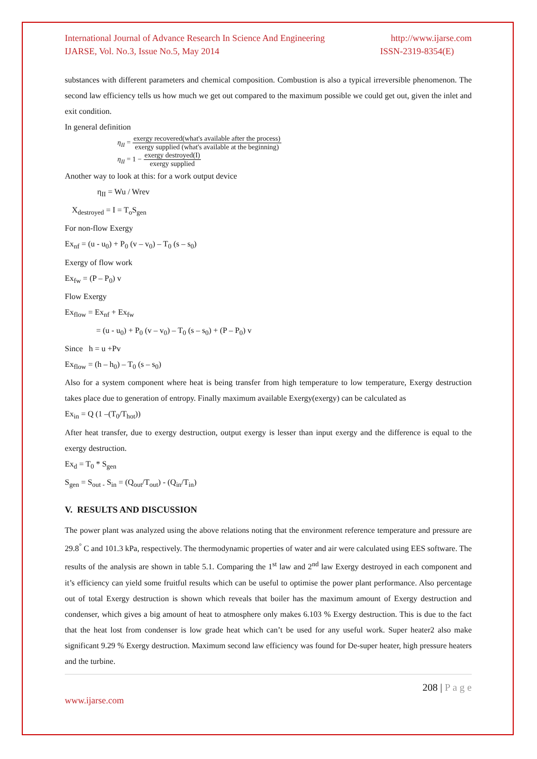International Journal of Advance Research In Science And Engineering http://www.ijarse.com
IJARSE, Vol. No.3, Issue No.5, May 2014 ISSN-2319-8354(E)
substances with different parameters and chemical composition. Combustion is also a typical irreversible phenomenon. The second law efficiency tells us how much we get out compared to the maximum possible we could get out, given the inlet and exit condition.
In general definition
η<sub>II</sub> = exergy recovered(what's available after the process) exergy supplied (what's available at the beginning)
η<sub>II</sub> = 1 − exergy destroyed(I) exergy supplied
Another way to look at this: for a work output device
η<sub>II</sub> = Wu / Wrev
X<sub>destroyed</sub> = I = T<sub>o</sub>S<sub>gen</sub>
For non-flow Exergy
Ex<sub>nf</sub> = (u - u<sub>0</sub>) + P<sub>0</sub> (v – v<sub>0</sub>) – T<sub>0</sub> (s – s<sub>0</sub>)
Exergy of flow work
Ex<sub>fw</sub> = (P – P<sub>0</sub>) v
Flow Exergy
Ex<sub>flow</sub> = Ex<sub>nf</sub> + Ex<sub>fw</sub>
= (u - u<sub>0</sub>) + P<sub>0</sub> (v – v<sub>0</sub>) – T<sub>0</sub> (s – s<sub>0</sub>) + (P – P<sub>0</sub>) v
Since h = u +Pv
Ex<sub>flow</sub> = (h – h<sub>0</sub>) – T<sub>0</sub> (s – s<sub>0</sub>)
Also for a system component where heat is being transfer from high temperature to low temperature, Exergy destruction takes place due to generation of entropy. Finally maximum available Exergy(exergy) can be calculated as
Ex<sub>in</sub> = Q (1 –(T<sub>0</sub>/T<sub>hot</sub>))
After heat transfer, due to exergy destruction, output exergy is lesser than input exergy and the difference is equal to the exergy destruction.
Ex<sub>d</sub> = T<sub>0</sub> * S<sub>gen</sub>
S<sub>gen</sub> = S<sub>out -</sub> S<sub>in</sub> = (Q<sub>out</sub>/T<sub>out</sub>) - (Q<sub>in</sub>/T<sub>in</sub>)
V. RESULTS AND DISCUSSION
The power plant was analyzed using the above relations noting that the environment reference temperature and pressure are 29.8<sup>°</sup> C and 101.3 kPa, respectively. The thermodynamic properties of water and air were calculated using EES software. The results of the analysis are shown in table 5.1. Comparing the 1<sup>st</sup> law and 2<sup>nd</sup> law Exergy destroyed in each component and it’s efficiency can yield some fruitful results which can be useful to optimise the power plant performance. Also percentage out of total Exergy destruction is shown which reveals that boiler has the maximum amount of Exergy destruction and condenser, which gives a big amount of heat to atmosphere only makes 6.103 % Exergy destruction. This is due to the fact that the heat lost from condenser is low grade heat which can’t be used for any useful work. Super heater2 also make significant 9.29 % Exergy destruction. Maximum second law efficiency was found for De-super heater, high pressure heaters and the turbine.
208 | P a g e
www.ijarse.com